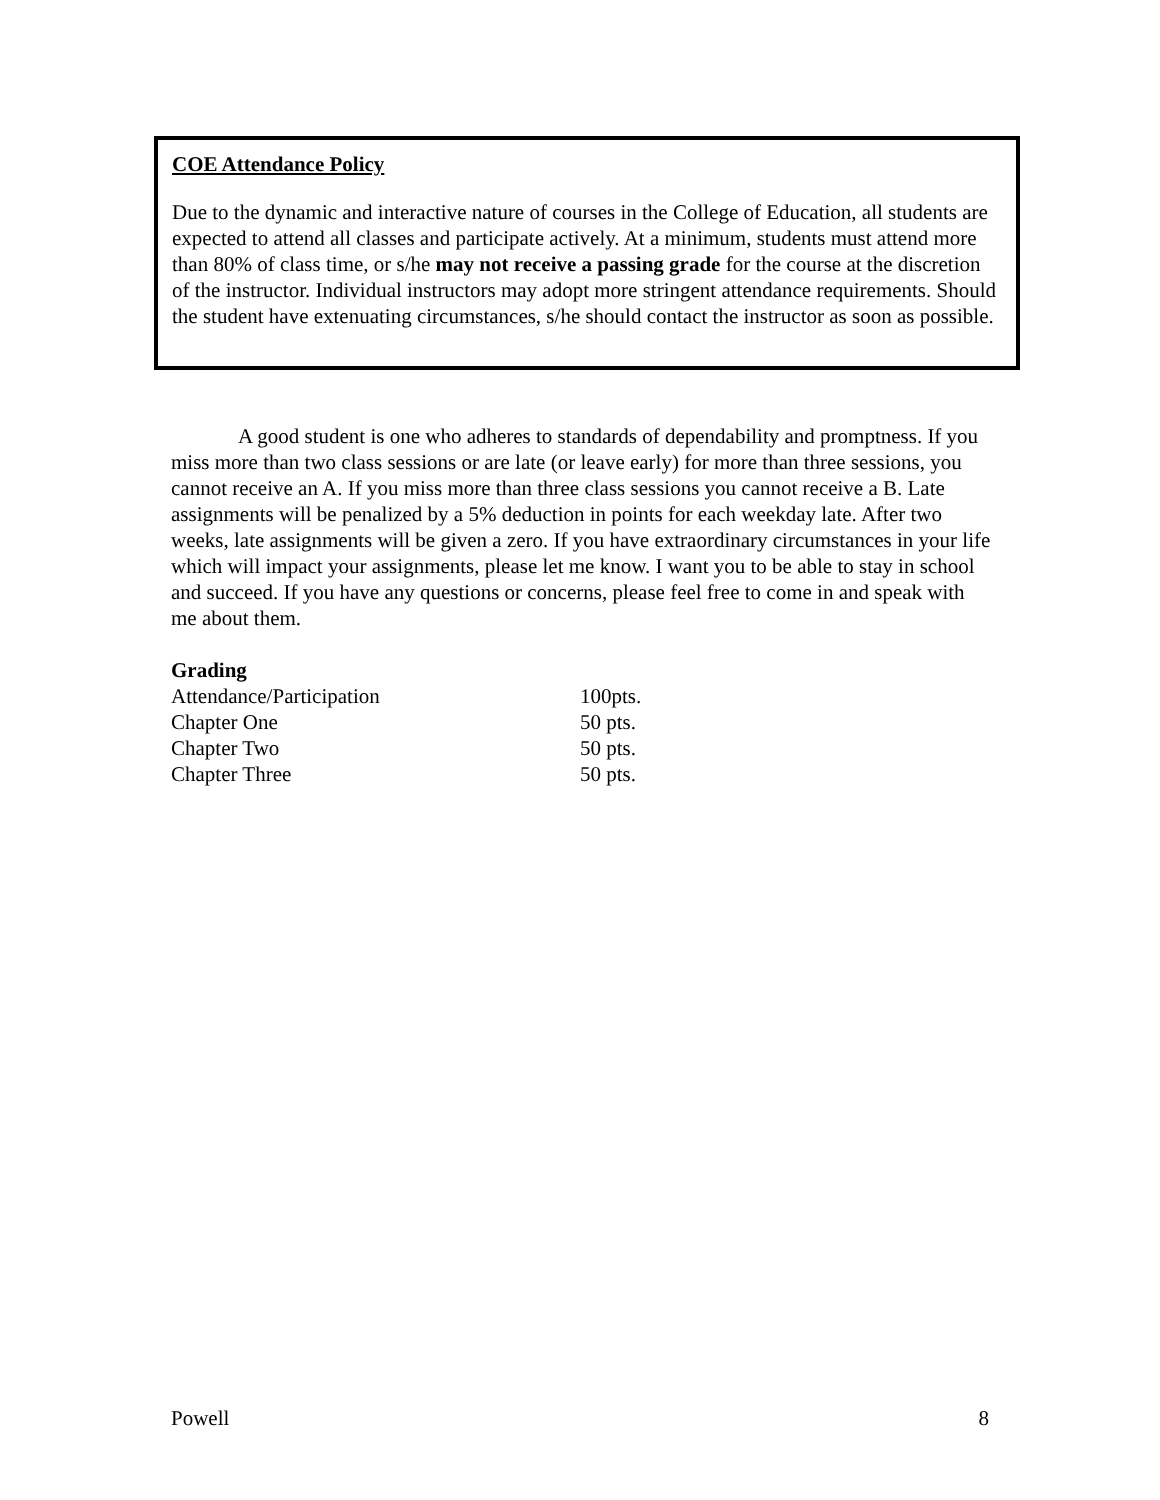COE Attendance Policy
Due to the dynamic and interactive nature of courses in the College of Education, all students are expected to attend all classes and participate actively. At a minimum, students must attend more than 80% of class time, or s/he may not receive a passing grade for the course at the discretion of the instructor. Individual instructors may adopt more stringent attendance requirements. Should the student have extenuating circumstances, s/he should contact the instructor as soon as possible.
A good student is one who adheres to standards of dependability and promptness. If you miss more than two class sessions or are late (or leave early) for more than three sessions, you cannot receive an A. If you miss more than three class sessions you cannot receive a B. Late assignments will be penalized by a 5% deduction in points for each weekday late. After two weeks, late assignments will be given a zero. If you have extraordinary circumstances in your life which will impact your assignments, please let me know. I want you to be able to stay in school and succeed. If you have any questions or concerns, please feel free to come in and speak with me about them.
Grading
| Attendance/Participation | 100pts. |
| Chapter One | 50 pts. |
| Chapter Two | 50 pts. |
| Chapter Three | 50 pts. |
Powell 8